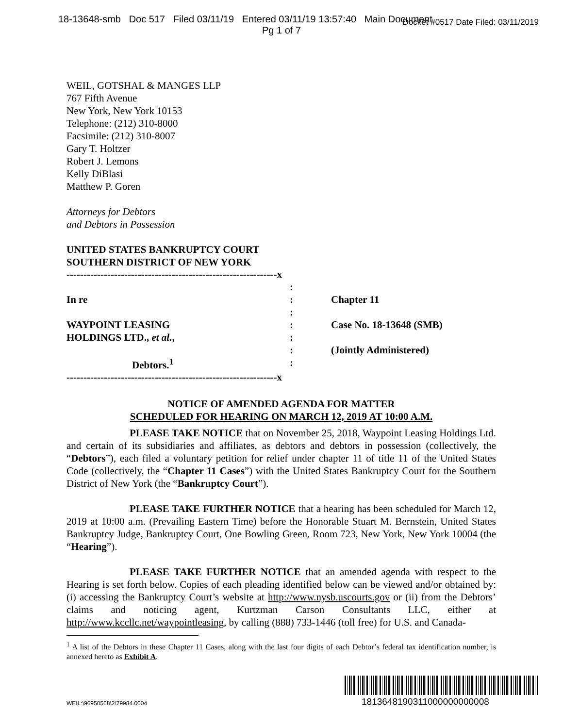18-13648-smb Doc 517 Filed 03/11/19 Entered 03/11/19 13:57:40 Main Document Docket #0517 Date Filed: 03/11/2019
Pg 1 of 7
WEIL, GOTSHAL & MANGES LLP
767 Fifth Avenue
New York, New York 10153
Telephone: (212) 310-8000
Facsimile: (212) 310-8007
Gary T. Holtzer
Robert J. Lemons
Kelly DiBlasi
Matthew P. Goren
Attorneys for Debtors
and Debtors in Possession
UNITED STATES BANKRUPTCY COURT
SOUTHERN DISTRICT OF NEW YORK
| --------------------------------------------------------------x | | |
| | : | |
| In re | : | Chapter 11 |
| | : | |
| WAYPOINT LEASING | : | Case No. 18-13648 (SMB) |
| HOLDINGS LTD., et al. , | : | |
| | : | (Jointly Administered) |
| Debtors.<sup>1</sup> | : | |
| --------------------------------------------------------------x | | |
NOTICE OF AMENDED AGENDA FOR MATTER
SCHEDULED FOR HEARING ON MARCH 12, 2019 AT 10:00 A.M.
PLEASE TAKE NOTICE that on November 25, 2018, Waypoint Leasing Holdings Ltd. and certain of its subsidiaries and affiliates, as debtors and debtors in possession (collectively, the “Debtors”), each filed a voluntary petition for relief under chapter 11 of title 11 of the United States Code (collectively, the “Chapter 11 Cases”) with the United States Bankruptcy Court for the Southern District of New York (the “Bankruptcy Court”).
PLEASE TAKE FURTHER NOTICE that a hearing has been scheduled for March 12, 2019 at 10:00 a.m. (Prevailing Eastern Time) before the Honorable Stuart M. Bernstein, United States Bankruptcy Judge, Bankruptcy Court, One Bowling Green, Room 723, New York, New York 10004 (the “Hearing”).
PLEASE TAKE FURTHER NOTICE that an amended agenda with respect to the Hearing is set forth below. Copies of each pleading identified below can be viewed and/or obtained by: (i) accessing the Bankruptcy Court’s website at http://www.nysb.uscourts.gov or (ii) from the Debtors’ claims and noticing agent, Kurtzman Carson Consultants LLC, either at http://www.kccllc.net/waypointleasing, by calling (888) 733-1446 (toll free) for U.S. and Canada-
<sup>1</sup> A list of the Debtors in these Chapter 11 Cases, along with the last four digits of each Debtor’s federal tax identification number, is annexed hereto as Exhibit A.
1813648190311000000000008
WEIL:\96950568\2\79984.0004